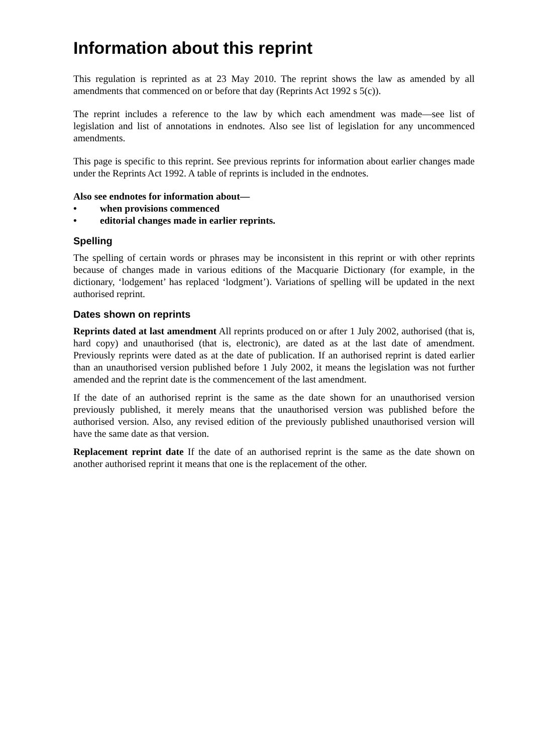Information about this reprint
This regulation is reprinted as at 23 May 2010. The reprint shows the law as amended by all amendments that commenced on or before that day (Reprints Act 1992 s 5(c)).
The reprint includes a reference to the law by which each amendment was made—see list of legislation and list of annotations in endnotes. Also see list of legislation for any uncommenced amendments.
This page is specific to this reprint. See previous reprints for information about earlier changes made under the Reprints Act 1992. A table of reprints is included in the endnotes.
Also see endnotes for information about—
• when provisions commenced
• editorial changes made in earlier reprints.
Spelling
The spelling of certain words or phrases may be inconsistent in this reprint or with other reprints because of changes made in various editions of the Macquarie Dictionary (for example, in the dictionary, ‘lodgement’ has replaced ‘lodgment’). Variations of spelling will be updated in the next authorised reprint.
Dates shown on reprints
Reprints dated at last amendment All reprints produced on or after 1 July 2002, authorised (that is, hard copy) and unauthorised (that is, electronic), are dated as at the last date of amendment. Previously reprints were dated as at the date of publication. If an authorised reprint is dated earlier than an unauthorised version published before 1 July 2002, it means the legislation was not further amended and the reprint date is the commencement of the last amendment.
If the date of an authorised reprint is the same as the date shown for an unauthorised version previously published, it merely means that the unauthorised version was published before the authorised version. Also, any revised edition of the previously published unauthorised version will have the same date as that version.
Replacement reprint date If the date of an authorised reprint is the same as the date shown on another authorised reprint it means that one is the replacement of the other.